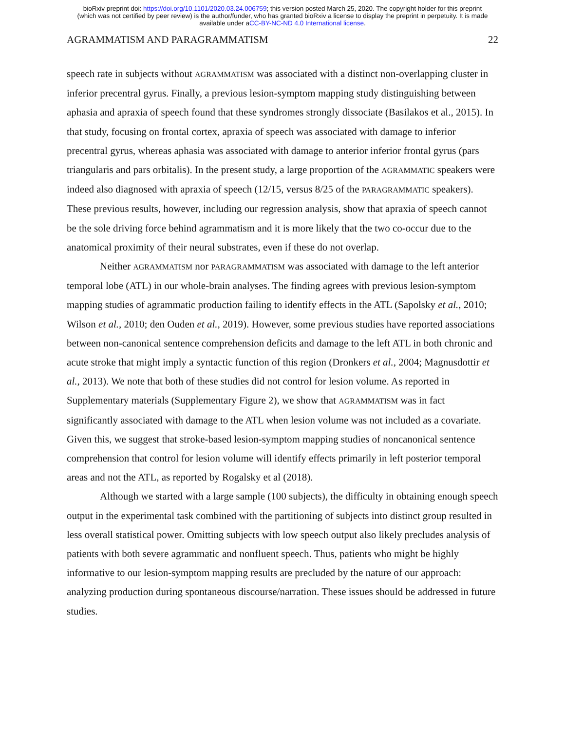bioRxiv preprint doi: https://doi.org/10.1101/2020.03.24.006759; this version posted March 25, 2020. The copyright holder for this preprint
(which was not certified by peer review) is the author/funder, who has granted bioRxiv a license to display the preprint in perpetuity. It is made
available under aCC-BY-NC-ND 4.0 International license.
AGRAMMATISM AND PARAGRAMMATISM 22
speech rate in subjects without AGRAMMATISM was associated with a distinct non-overlapping cluster in inferior precentral gyrus. Finally, a previous lesion-symptom mapping study distinguishing between aphasia and apraxia of speech found that these syndromes strongly dissociate (Basilakos et al., 2015). In that study, focusing on frontal cortex, apraxia of speech was associated with damage to inferior precentral gyrus, whereas aphasia was associated with damage to anterior inferior frontal gyrus (pars triangularis and pars orbitalis). In the present study, a large proportion of the AGRAMMATIC speakers were indeed also diagnosed with apraxia of speech (12/15, versus 8/25 of the PARAGRAMMATIC speakers). These previous results, however, including our regression analysis, show that apraxia of speech cannot be the sole driving force behind agrammatism and it is more likely that the two co-occur due to the anatomical proximity of their neural substrates, even if these do not overlap.
Neither AGRAMMATISM nor PARAGRAMMATISM was associated with damage to the left anterior temporal lobe (ATL) in our whole-brain analyses. The finding agrees with previous lesion-symptom mapping studies of agrammatic production failing to identify effects in the ATL (Sapolsky et al., 2010; Wilson et al., 2010; den Ouden et al., 2019). However, some previous studies have reported associations between non-canonical sentence comprehension deficits and damage to the left ATL in both chronic and acute stroke that might imply a syntactic function of this region (Dronkers et al., 2004; Magnusdottir et al., 2013). We note that both of these studies did not control for lesion volume. As reported in Supplementary materials (Supplementary Figure 2), we show that AGRAMMATISM was in fact significantly associated with damage to the ATL when lesion volume was not included as a covariate. Given this, we suggest that stroke-based lesion-symptom mapping studies of noncanonical sentence comprehension that control for lesion volume will identify effects primarily in left posterior temporal areas and not the ATL, as reported by Rogalsky et al (2018).
Although we started with a large sample (100 subjects), the difficulty in obtaining enough speech output in the experimental task combined with the partitioning of subjects into distinct group resulted in less overall statistical power. Omitting subjects with low speech output also likely precludes analysis of patients with both severe agrammatic and nonfluent speech. Thus, patients who might be highly informative to our lesion-symptom mapping results are precluded by the nature of our approach: analyzing production during spontaneous discourse/narration. These issues should be addressed in future studies.